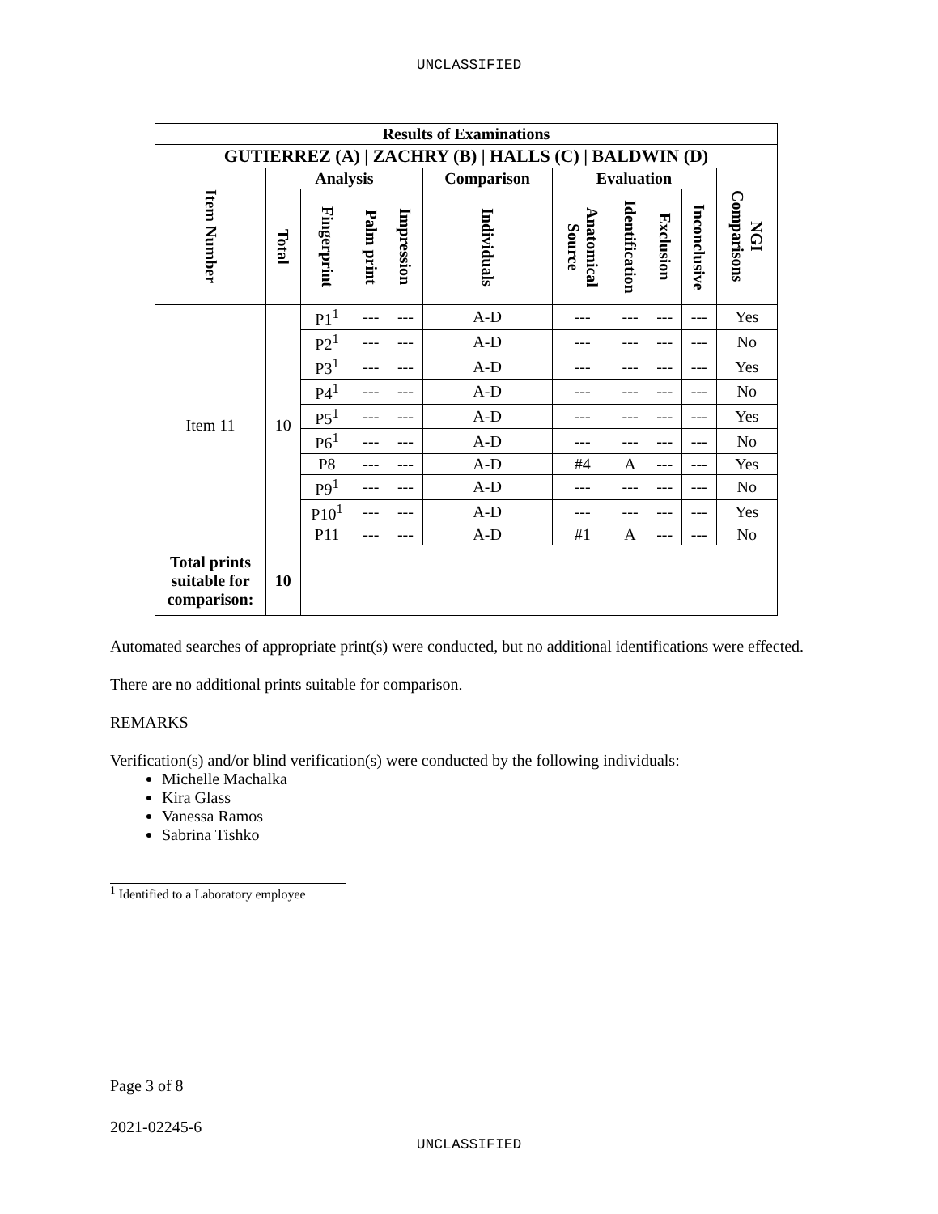UNCLASSIFIED
| Results of Examinations | | | | | | | | | | |
| --- | --- | --- | --- | --- | --- | --- | --- | --- | --- | --- |
| GUTIERREZ (A) / ZACHRY (B) / HALLS (C) / BALDWIN (D) | | | | | | | | | | |
| Item Number | Analysis | | | | Comparison | Evaluation | | | | NGI Comparisons |
| | Total | Fingerprint | Palm print | Impression | Individuals | Anatomical Source | Identification | Exclusion | Inconclusive | |
| Item 11 | 10 | P1<sup>1</sup> | --- | --- | A-D | --- | --- | --- | --- | Yes |
| | | P2<sup>1</sup> | --- | --- | A-D | --- | --- | --- | --- | No |
| | | P3<sup>1</sup> | --- | --- | A-D | --- | --- | --- | --- | Yes |
| | | P4<sup>1</sup> | --- | --- | A-D | --- | --- | --- | --- | No |
| | | P5<sup>1</sup> | --- | --- | A-D | --- | --- | --- | --- | Yes |
| | | P6<sup>1</sup> | --- | --- | A-D | --- | --- | --- | --- | No |
| | | P8 | --- | --- | A-D | #4 | A | --- | --- | Yes |
| | | P9<sup>1</sup> | --- | --- | A-D | --- | --- | --- | --- | No |
| | | P10<sup>1</sup> | --- | --- | A-D | --- | --- | --- | --- | Yes |
| | | P11 | --- | --- | A-D | #1 | A | --- | --- | No |
| Total prints suitable for comparison: | 10 | | | | | | | | | |
Automated searches of appropriate print(s) were conducted, but no additional identifications were effected.
There are no additional prints suitable for comparison.
REMARKS
Verification(s) and/or blind verification(s) were conducted by the following individuals:
Michelle Machalka
Kira Glass
Vanessa Ramos
Sabrina Tishko
<sup>1</sup> Identified to a Laboratory employee
Page 3 of 8
2021-02245-6
UNCLASSIFIED